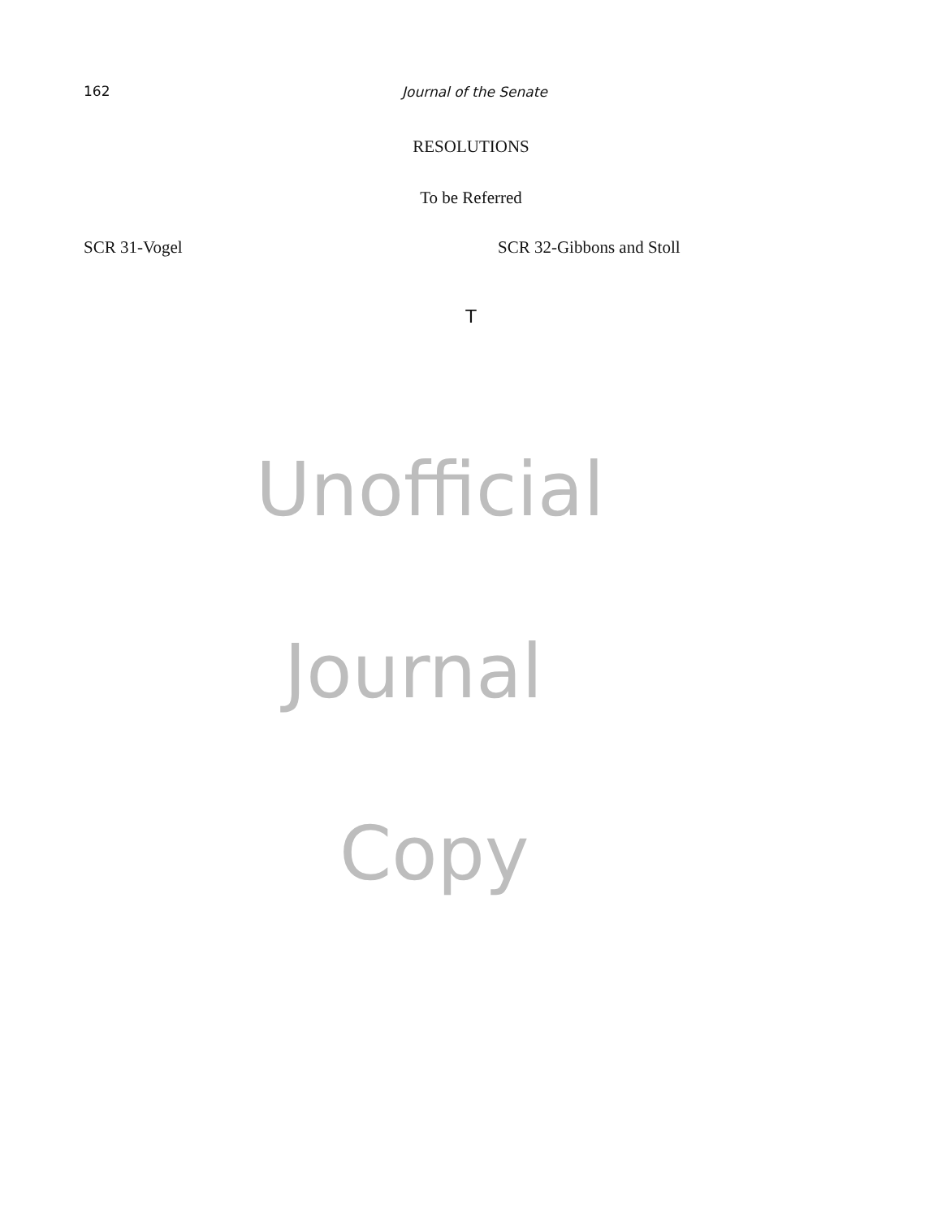162 Journal of the Senate
RESOLUTIONS
To be Referred
SCR 31-Vogel SCR 32-Gibbons and Stoll
T
Unofficial
Journal
Copy